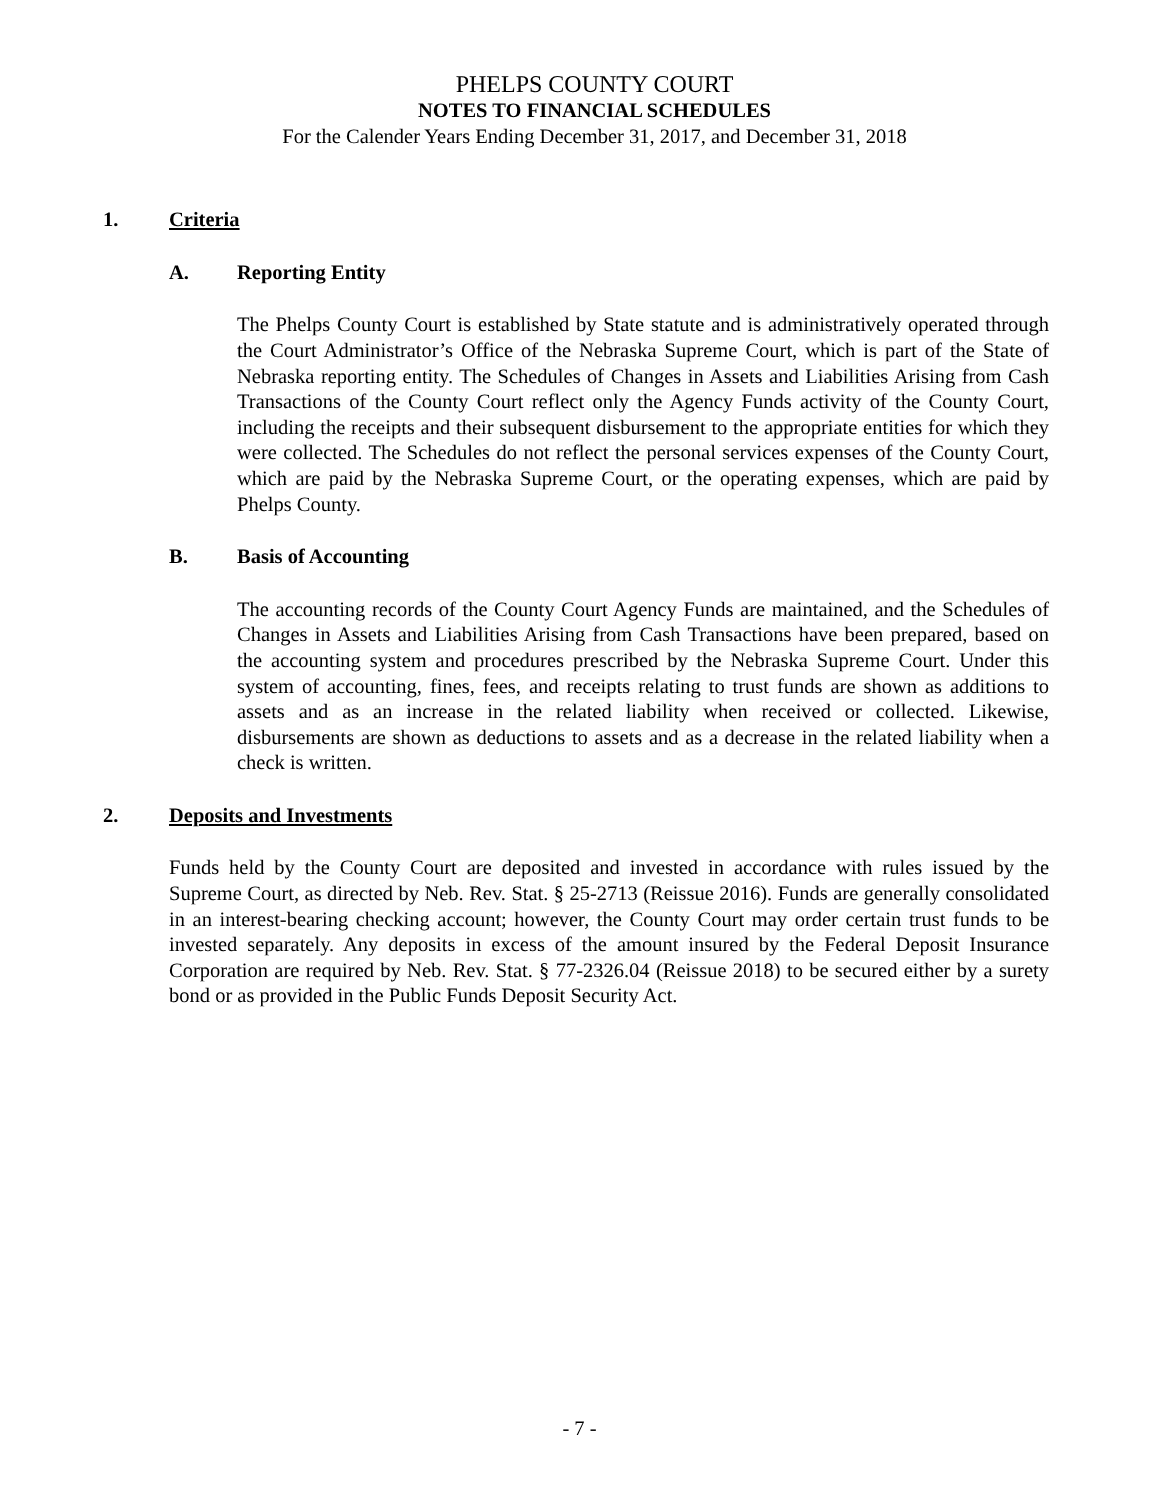PHELPS COUNTY COURT
NOTES TO FINANCIAL SCHEDULES
For the Calender Years Ending December 31, 2017, and December 31, 2018
1. Criteria
A. Reporting Entity
The Phelps County Court is established by State statute and is administratively operated through the Court Administrator’s Office of the Nebraska Supreme Court, which is part of the State of Nebraska reporting entity. The Schedules of Changes in Assets and Liabilities Arising from Cash Transactions of the County Court reflect only the Agency Funds activity of the County Court, including the receipts and their subsequent disbursement to the appropriate entities for which they were collected. The Schedules do not reflect the personal services expenses of the County Court, which are paid by the Nebraska Supreme Court, or the operating expenses, which are paid by Phelps County.
B. Basis of Accounting
The accounting records of the County Court Agency Funds are maintained, and the Schedules of Changes in Assets and Liabilities Arising from Cash Transactions have been prepared, based on the accounting system and procedures prescribed by the Nebraska Supreme Court. Under this system of accounting, fines, fees, and receipts relating to trust funds are shown as additions to assets and as an increase in the related liability when received or collected. Likewise, disbursements are shown as deductions to assets and as a decrease in the related liability when a check is written.
2. Deposits and Investments
Funds held by the County Court are deposited and invested in accordance with rules issued by the Supreme Court, as directed by Neb. Rev. Stat. § 25-2713 (Reissue 2016). Funds are generally consolidated in an interest-bearing checking account; however, the County Court may order certain trust funds to be invested separately. Any deposits in excess of the amount insured by the Federal Deposit Insurance Corporation are required by Neb. Rev. Stat. § 77-2326.04 (Reissue 2018) to be secured either by a surety bond or as provided in the Public Funds Deposit Security Act.
- 7 -